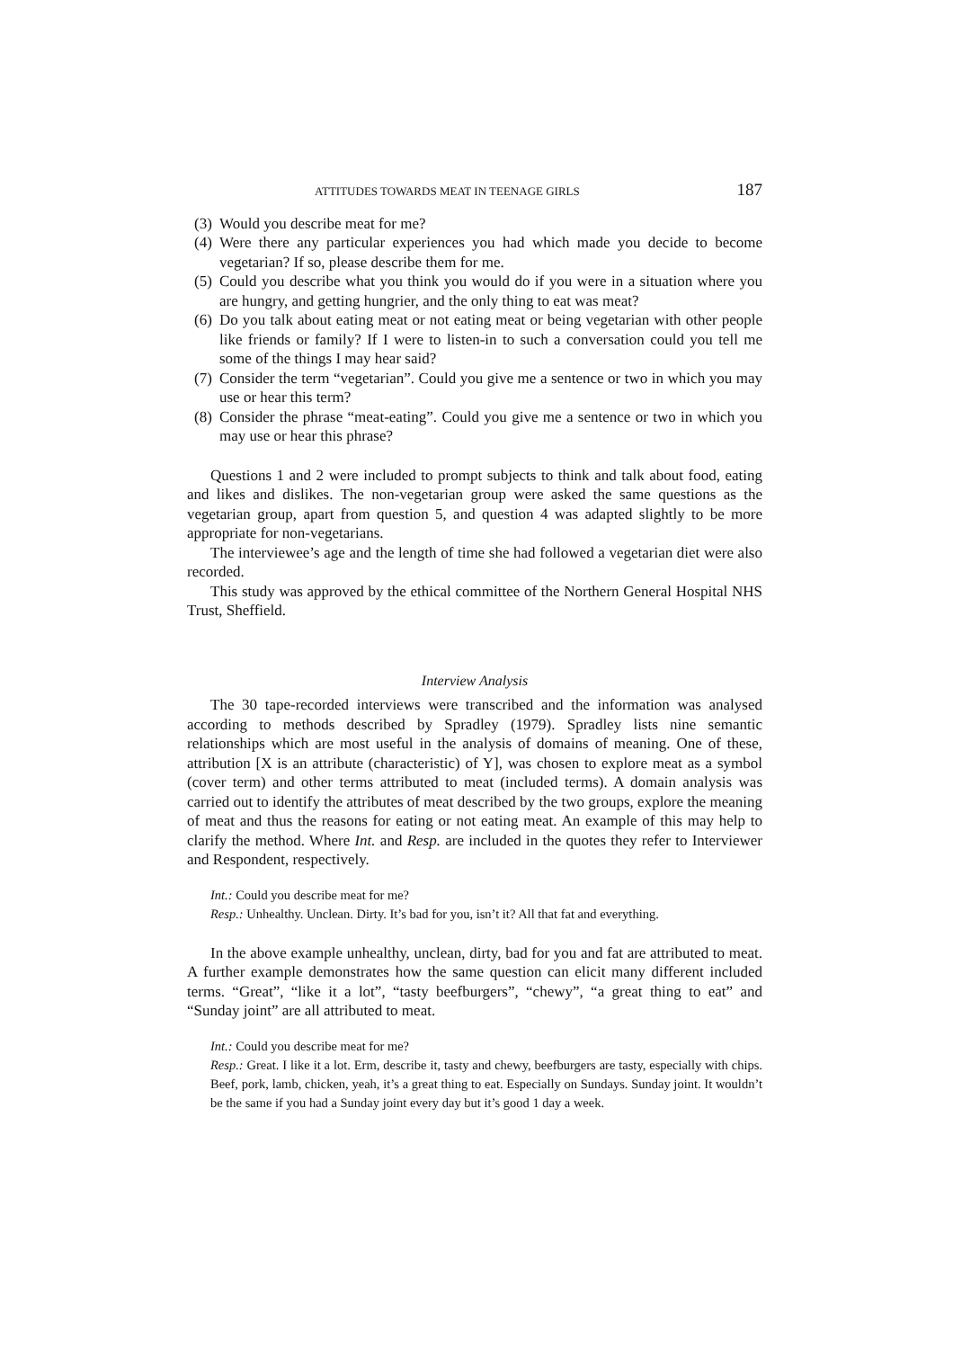ATTITUDES TOWARDS MEAT IN TEENAGE GIRLS 187
(3) Would you describe meat for me?
(4) Were there any particular experiences you had which made you decide to become vegetarian? If so, please describe them for me.
(5) Could you describe what you think you would do if you were in a situation where you are hungry, and getting hungrier, and the only thing to eat was meat?
(6) Do you talk about eating meat or not eating meat or being vegetarian with other people like friends or family? If I were to listen-in to such a conversation could you tell me some of the things I may hear said?
(7) Consider the term “vegetarian”. Could you give me a sentence or two in which you may use or hear this term?
(8) Consider the phrase “meat-eating”. Could you give me a sentence or two in which you may use or hear this phrase?
Questions 1 and 2 were included to prompt subjects to think and talk about food, eating and likes and dislikes. The non-vegetarian group were asked the same questions as the vegetarian group, apart from question 5, and question 4 was adapted slightly to be more appropriate for non-vegetarians.
The interviewee’s age and the length of time she had followed a vegetarian diet were also recorded.
This study was approved by the ethical committee of the Northern General Hospital NHS Trust, Sheffield.
Interview Analysis
The 30 tape-recorded interviews were transcribed and the information was analysed according to methods described by Spradley (1979). Spradley lists nine semantic relationships which are most useful in the analysis of domains of meaning. One of these, attribution [X is an attribute (characteristic) of Y], was chosen to explore meat as a symbol (cover term) and other terms attributed to meat (included terms). A domain analysis was carried out to identify the attributes of meat described by the two groups, explore the meaning of meat and thus the reasons for eating or not eating meat. An example of this may help to clarify the method. Where Int. and Resp. are included in the quotes they refer to Interviewer and Respondent, respectively.
Int.: Could you describe meat for me?
Resp.: Unhealthy. Unclean. Dirty. It’s bad for you, isn’t it? All that fat and everything.
In the above example unhealthy, unclean, dirty, bad for you and fat are attributed to meat. A further example demonstrates how the same question can elicit many different included terms. “Great”, “like it a lot”, “tasty beefburgers”, “chewy”, “a great thing to eat” and “Sunday joint” are all attributed to meat.
Int.: Could you describe meat for me?
Resp.: Great. I like it a lot. Erm, describe it, tasty and chewy, beefburgers are tasty, especially with chips. Beef, pork, lamb, chicken, yeah, it’s a great thing to eat. Especially on Sundays. Sunday joint. It wouldn’t be the same if you had a Sunday joint every day but it’s good 1 day a week.